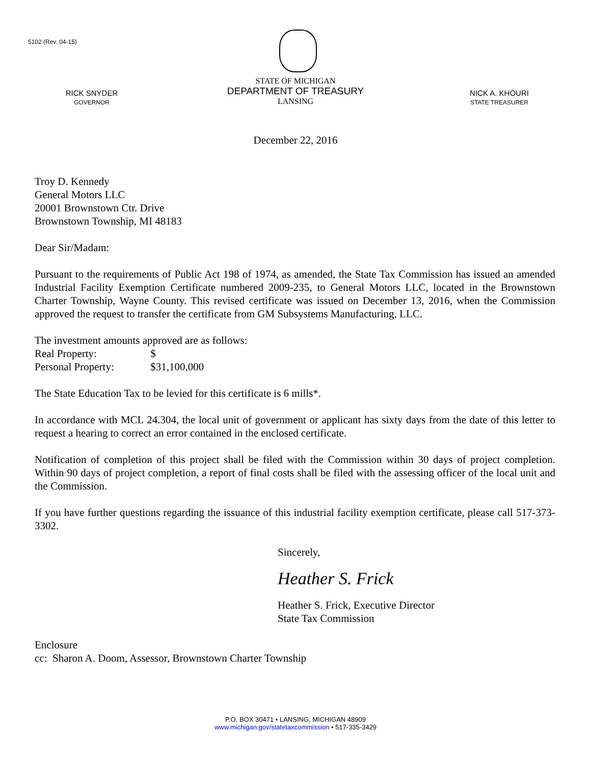5102 (Rev. 04-15)
RICK SNYDER
GOVERNOR
STATE OF MICHIGAN
DEPARTMENT OF TREASURY
LANSING
NICK A. KHOURI
STATE TREASURER
December 22, 2016
Troy D. Kennedy
General Motors LLC
20001 Brownstown Ctr. Drive
Brownstown Township, MI 48183
Dear Sir/Madam:
Pursuant to the requirements of Public Act 198 of 1974, as amended, the State Tax Commission has issued an amended Industrial Facility Exemption Certificate numbered 2009-235, to General Motors LLC, located in the Brownstown Charter Township, Wayne County. This revised certificate was issued on December 13, 2016, when the Commission approved the request to transfer the certificate from GM Subsystems Manufacturing, LLC.
The investment amounts approved are as follows:
Real Property: $
Personal Property: $31,100,000
The State Education Tax to be levied for this certificate is 6 mills*.
In accordance with MCL 24.304, the local unit of government or applicant has sixty days from the date of this letter to request a hearing to correct an error contained in the enclosed certificate.
Notification of completion of this project shall be filed with the Commission within 30 days of project completion. Within 90 days of project completion, a report of final costs shall be filed with the assessing officer of the local unit and the Commission.
If you have further questions regarding the issuance of this industrial facility exemption certificate, please call 517-373-3302.
Sincerely,
Heather S. Frick
Heather S. Frick, Executive Director
State Tax Commission
Enclosure
cc: Sharon A. Doom, Assessor, Brownstown Charter Township
P.O. BOX 30471 • LANSING, MICHIGAN 48909
www.michigan.gov/statetaxcommission • 517-335-3429